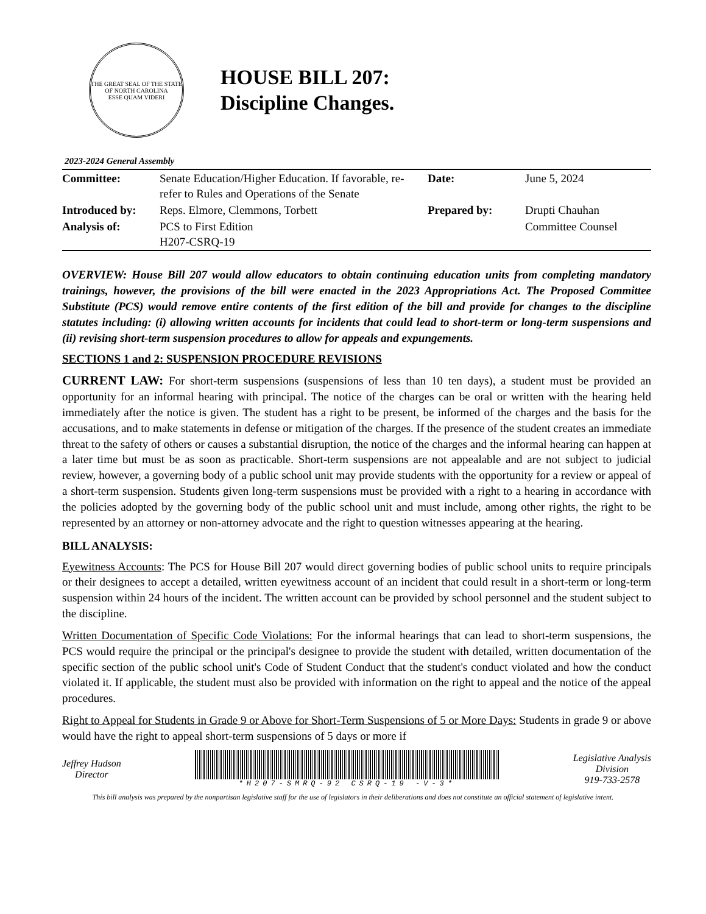THE GREAT SEAL OF THE STATE OF NORTH CAROLINA
ESSE QUAM VIDERI
HOUSE BILL 207:
Discipline Changes.
2023-2024 General Assembly
| Committee: | Senate Education/Higher Education. If favorable, re-refer to Rules and Operations of the Senate | Date: | June 5, 2024 |
| Introduced by: | Reps. Elmore, Clemmons, Torbett | Prepared by: | Drupti Chauhan |
| Analysis of: | PCS to First Edition H207-CSRQ-19 | | Committee Counsel |
OVERVIEW: House Bill 207 would allow educators to obtain continuing education units from completing mandatory trainings, however, the provisions of the bill were enacted in the 2023 Appropriations Act. The Proposed Committee Substitute (PCS) would remove entire contents of the first edition of the bill and provide for changes to the discipline statutes including: (i) allowing written accounts for incidents that could lead to short-term or long-term suspensions and (ii) revising short-term suspension procedures to allow for appeals and expungements.
SECTIONS 1 and 2: SUSPENSION PROCEDURE REVISIONS
CURRENT LAW: For short-term suspensions (suspensions of less than 10 ten days), a student must be provided an opportunity for an informal hearing with principal. The notice of the charges can be oral or written with the hearing held immediately after the notice is given. The student has a right to be present, be informed of the charges and the basis for the accusations, and to make statements in defense or mitigation of the charges. If the presence of the student creates an immediate threat to the safety of others or causes a substantial disruption, the notice of the charges and the informal hearing can happen at a later time but must be as soon as practicable. Short-term suspensions are not appealable and are not subject to judicial review, however, a governing body of a public school unit may provide students with the opportunity for a review or appeal of a short-term suspension. Students given long-term suspensions must be provided with a right to a hearing in accordance with the policies adopted by the governing body of the public school unit and must include, among other rights, the right to be represented by an attorney or non-attorney advocate and the right to question witnesses appearing at the hearing.
BILL ANALYSIS:
Eyewitness Accounts: The PCS for House Bill 207 would direct governing bodies of public school units to require principals or their designees to accept a detailed, written eyewitness account of an incident that could result in a short-term or long-term suspension within 24 hours of the incident. The written account can be provided by school personnel and the student subject to the discipline.
Written Documentation of Specific Code Violations: For the informal hearings that can lead to short-term suspensions, the PCS would require the principal or the principal's designee to provide the student with detailed, written documentation of the specific section of the public school unit's Code of Student Conduct that the student's conduct violated and how the conduct violated it. If applicable, the student must also be provided with information on the right to appeal and the notice of the appeal procedures.
Right to Appeal for Students in Grade 9 or Above for Short-Term Suspensions of 5 or More Days: Students in grade 9 or above would have the right to appeal short-term suspensions of 5 days or more if
Jeffrey Hudson
Director
*H207-SMRQ-92 CSRQ-19 -V-3*
Legislative Analysis
Division
919-733-2578
This bill analysis was prepared by the nonpartisan legislative staff for the use of legislators in their deliberations and does not constitute an official statement of legislative intent.